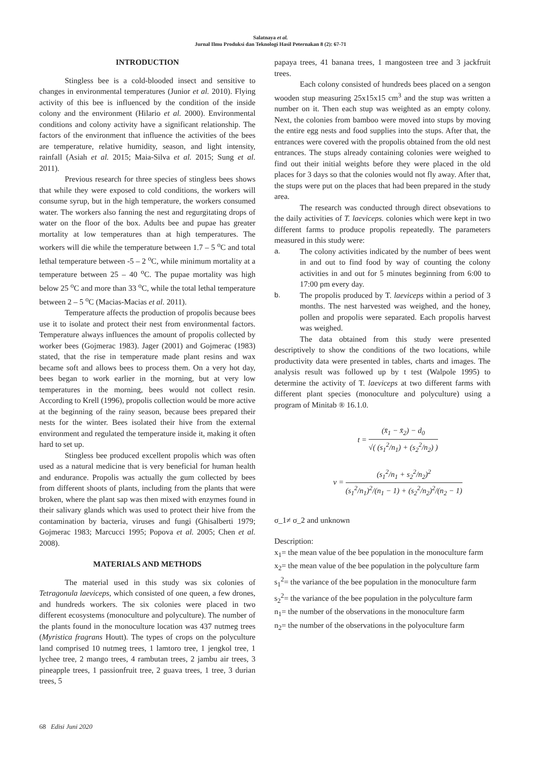Salatnaya et al.
Jurnal Ilmu Produksi dan Teknologi Hasil Peternakan 8 (2): 67-71
INTRODUCTION
Stingless bee is a cold-blooded insect and sensitive to changes in environmental temperatures (Junior et al. 2010). Flying activity of this bee is influenced by the condition of the inside colony and the environment (Hilario et al. 2000). Environmental conditions and colony activity have a significant relationship. The factors of the environment that influence the activities of the bees are temperature, relative humidity, season, and light intensity, rainfall (Asiah et al. 2015; Maia-Silva et al. 2015; Sung et al. 2011).
Previous research for three species of stingless bees shows that while they were exposed to cold conditions, the workers will consume syrup, but in the high temperature, the workers consumed water. The workers also fanning the nest and regurgitating drops of water on the floor of the box. Adults bee and pupae has greater mortality at low temperatures than at high temperatures. The workers will die while the temperature between 1.7 – 5 <sup>o</sup>C and total lethal temperature between -5 – 2 <sup>o</sup>C, while minimum mortality at a temperature between 25 – 40 <sup>o</sup>C. The pupae mortality was high below 25 <sup>o</sup>C and more than 33 <sup>o</sup>C, while the total lethal temperature between 2 – 5 <sup>o</sup>C (Macias-Macias et al. 2011).
Temperature affects the production of propolis because bees use it to isolate and protect their nest from environmental factors. Temperature always influences the amount of propolis collected by worker bees (Gojmerac 1983). Jager (2001) and Gojmerac (1983) stated, that the rise in temperature made plant resins and wax became soft and allows bees to process them. On a very hot day, bees began to work earlier in the morning, but at very low temperatures in the morning, bees would not collect resin. According to Krell (1996), propolis collection would be more active at the beginning of the rainy season, because bees prepared their nests for the winter. Bees isolated their hive from the external environment and regulated the temperature inside it, making it often hard to set up.
Stingless bee produced excellent propolis which was often used as a natural medicine that is very beneficial for human health and endurance. Propolis was actually the gum collected by bees from different shoots of plants, including from the plants that were broken, where the plant sap was then mixed with enzymes found in their salivary glands which was used to protect their hive from the contamination by bacteria, viruses and fungi (Ghisalberti 1979; Gojmerac 1983; Marcucci 1995; Popova et al. 2005; Chen et al. 2008).
MATERIALS AND METHODS
The material used in this study was six colonies of Tetragonula laeviceps, which consisted of one queen, a few drones, and hundreds workers. The six colonies were placed in two different ecosystems (monoculture and polyculture). The number of the plants found in the monoculture location was 437 nutmeg trees (Myristica fragrans Houtt). The types of crops on the polyculture land comprised 10 nutmeg trees, 1 lamtoro tree, 1 jengkol tree, 1 lychee tree, 2 mango trees, 4 rambutan trees, 2 jambu air trees, 3 pineapple trees, 1 passionfruit tree, 2 guava trees, 1 tree, 3 durian trees, 5
papaya trees, 41 banana trees, 1 mangosteen tree and 3 jackfruit trees.
Each colony consisted of hundreds bees placed on a sengon wooden stup measuring 25x15x15 cm<sup>3</sup> and the stup was written a number on it. Then each stup was weighted as an empty colony. Next, the colonies from bamboo were moved into stups by moving the entire egg nests and food supplies into the stups. After that, the entrances were covered with the propolis obtained from the old nest entrances. The stups already containing colonies were weighed to find out their initial weights before they were placed in the old places for 3 days so that the colonies would not fly away. After that, the stups were put on the places that had been prepared in the study area.
The research was conducted through direct obsevations to the daily activities of T. laeviceps. colonies which were kept in two different farms to produce propolis repeatedly. The parameters measured in this study were:
a. The colony activities indicated by the number of bees went in and out to find food by way of counting the colony activities in and out for 5 minutes beginning from 6:00 to 17:00 pm every day.
b. The propolis produced by T. laeviceps within a period of 3 months. The nest harvested was weighed, and the honey, pollen and propolis were separated. Each propolis harvest was weighed.
The data obtained from this study were presented descriptively to show the conditions of the two locations, while productivity data were presented in tables, charts and images. The analysis result was followed up by t test (Walpole 1995) to determine the activity of T. laeviceps at two different farms with different plant species (monoculture and polyculture) using a program of Minitab ® 16.1.0.
t =
(x̄<sub>1</sub> − x̄<sub>2</sub>) − d<sub>0</sub>
√( (s<sub>1</sub><sup>2</sup>/n<sub>1</sub>) + (s<sub>2</sub><sup>2</sup>/n<sub>2</sub>) )
v =
(s<sub>1</sub><sup>2</sup>/n<sub>1</sub> + s<sub>2</sub><sup>2</sup>/n<sub>2</sub>)<sup>2</sup>
(s<sub>1</sub><sup>2</sup>/n<sub>1</sub>)<sup>2</sup>/(n<sub>1</sub> − 1) + (s<sub>2</sub><sup>2</sup>/n<sub>2</sub>)<sup>2</sup>/(n<sub>2</sub> − 1)
σ_1≠ σ_2 and unknown
Description:
x<sub>1</sub>= the mean value of the bee population in the monoculture farm
x<sub>2</sub>= the mean value of the bee population in the polyculture farm
s<sub>1</sub><sup>2</sup>= the variance of the bee population in the monoculture farm
s<sub>2</sub><sup>2</sup>= the variance of the bee population in the polyculture farm
n<sub>1</sub>= the number of the observations in the monoculture farm
n<sub>2</sub>= the number of the observations in the polyoculture farm
68 Edisi Juni 2020